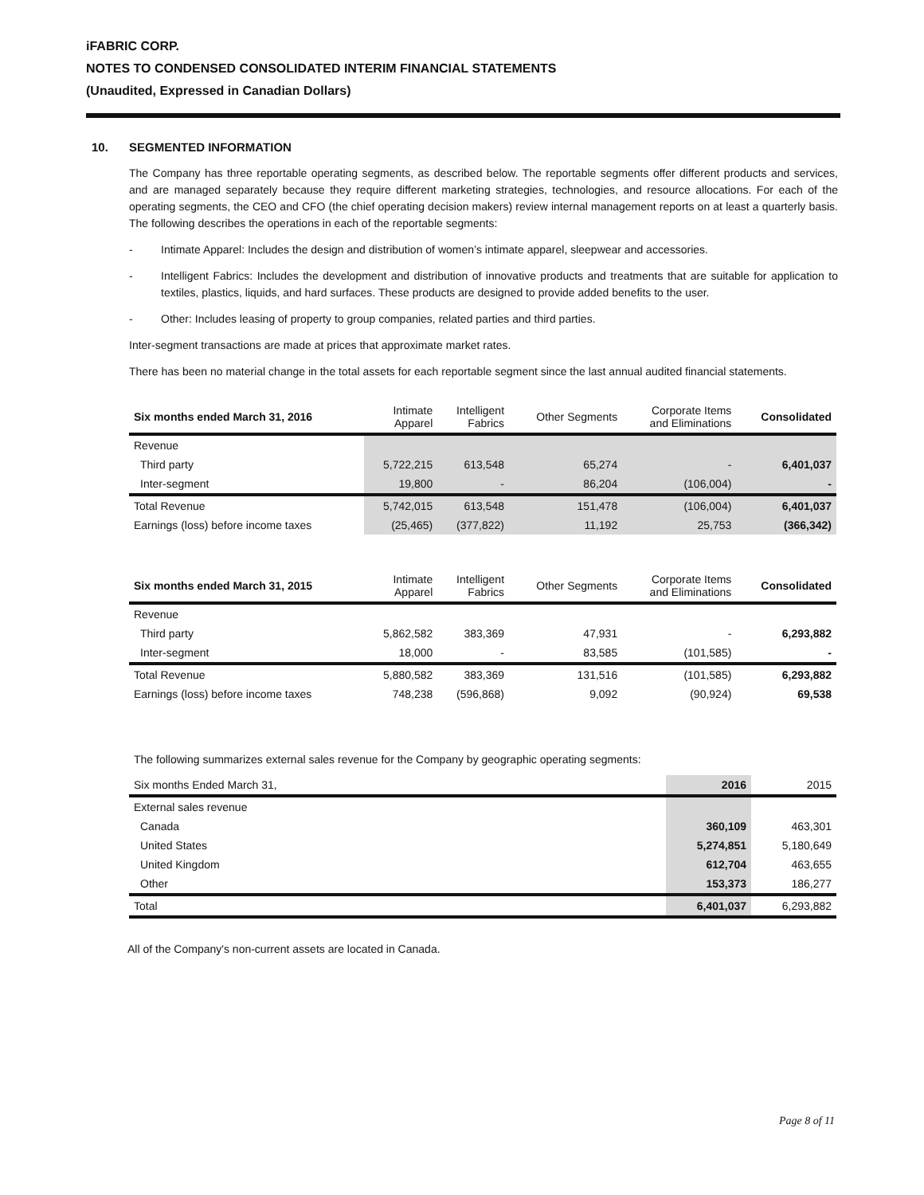iFABRIC CORP.
NOTES TO CONDENSED CONSOLIDATED INTERIM FINANCIAL STATEMENTS
(Unaudited, Expressed in Canadian Dollars)
10. SEGMENTED INFORMATION
The Company has three reportable operating segments, as described below. The reportable segments offer different products and services, and are managed separately because they require different marketing strategies, technologies, and resource allocations. For each of the operating segments, the CEO and CFO (the chief operating decision makers) review internal management reports on at least a quarterly basis. The following describes the operations in each of the reportable segments:
- Intimate Apparel: Includes the design and distribution of women’s intimate apparel, sleepwear and accessories.
- Intelligent Fabrics: Includes the development and distribution of innovative products and treatments that are suitable for application to textiles, plastics, liquids, and hard surfaces. These products are designed to provide added benefits to the user.
- Other: Includes leasing of property to group companies, related parties and third parties.
Inter-segment transactions are made at prices that approximate market rates.
There has been no material change in the total assets for each reportable segment since the last annual audited financial statements.
| Six months ended March 31, 2016 | Intimate Apparel | Intelligent Fabrics | Other Segments | Corporate Items and Eliminations | Consolidated |
| --- | --- | --- | --- | --- | --- |
| Revenue | | | | | |
| Third party | 5,722,215 | 613,548 | 65,274 | - | 6,401,037 |
| Inter-segment | 19,800 | - | 86,204 | (106,004) | - |
| Total Revenue | 5,742,015 | 613,548 | 151,478 | (106,004) | 6,401,037 |
| Earnings (loss) before income taxes | (25,465) | (377,822) | 11,192 | 25,753 | (366,342) |
| Six months ended March 31, 2015 | Intimate Apparel | Intelligent Fabrics | Other Segments | Corporate Items and Eliminations | Consolidated |
| --- | --- | --- | --- | --- | --- |
| Revenue | | | | | |
| Third party | 5,862,582 | 383,369 | 47,931 | - | 6,293,882 |
| Inter-segment | 18,000 | - | 83,585 | (101,585) | - |
| Total Revenue | 5,880,582 | 383,369 | 131,516 | (101,585) | 6,293,882 |
| Earnings (loss) before income taxes | 748,238 | (596,868) | 9,092 | (90,924) | 69,538 |
The following summarizes external sales revenue for the Company by geographic operating segments:
| Six months Ended March 31, | 2016 | 2015 |
| External sales revenue | | |
| Canada | 360,109 | 463,301 |
| United States | 5,274,851 | 5,180,649 |
| United Kingdom | 612,704 | 463,655 |
| Other | 153,373 | 186,277 |
| Total | 6,401,037 | 6,293,882 |
All of the Company's non-current assets are located in Canada.
Page 8 of 11